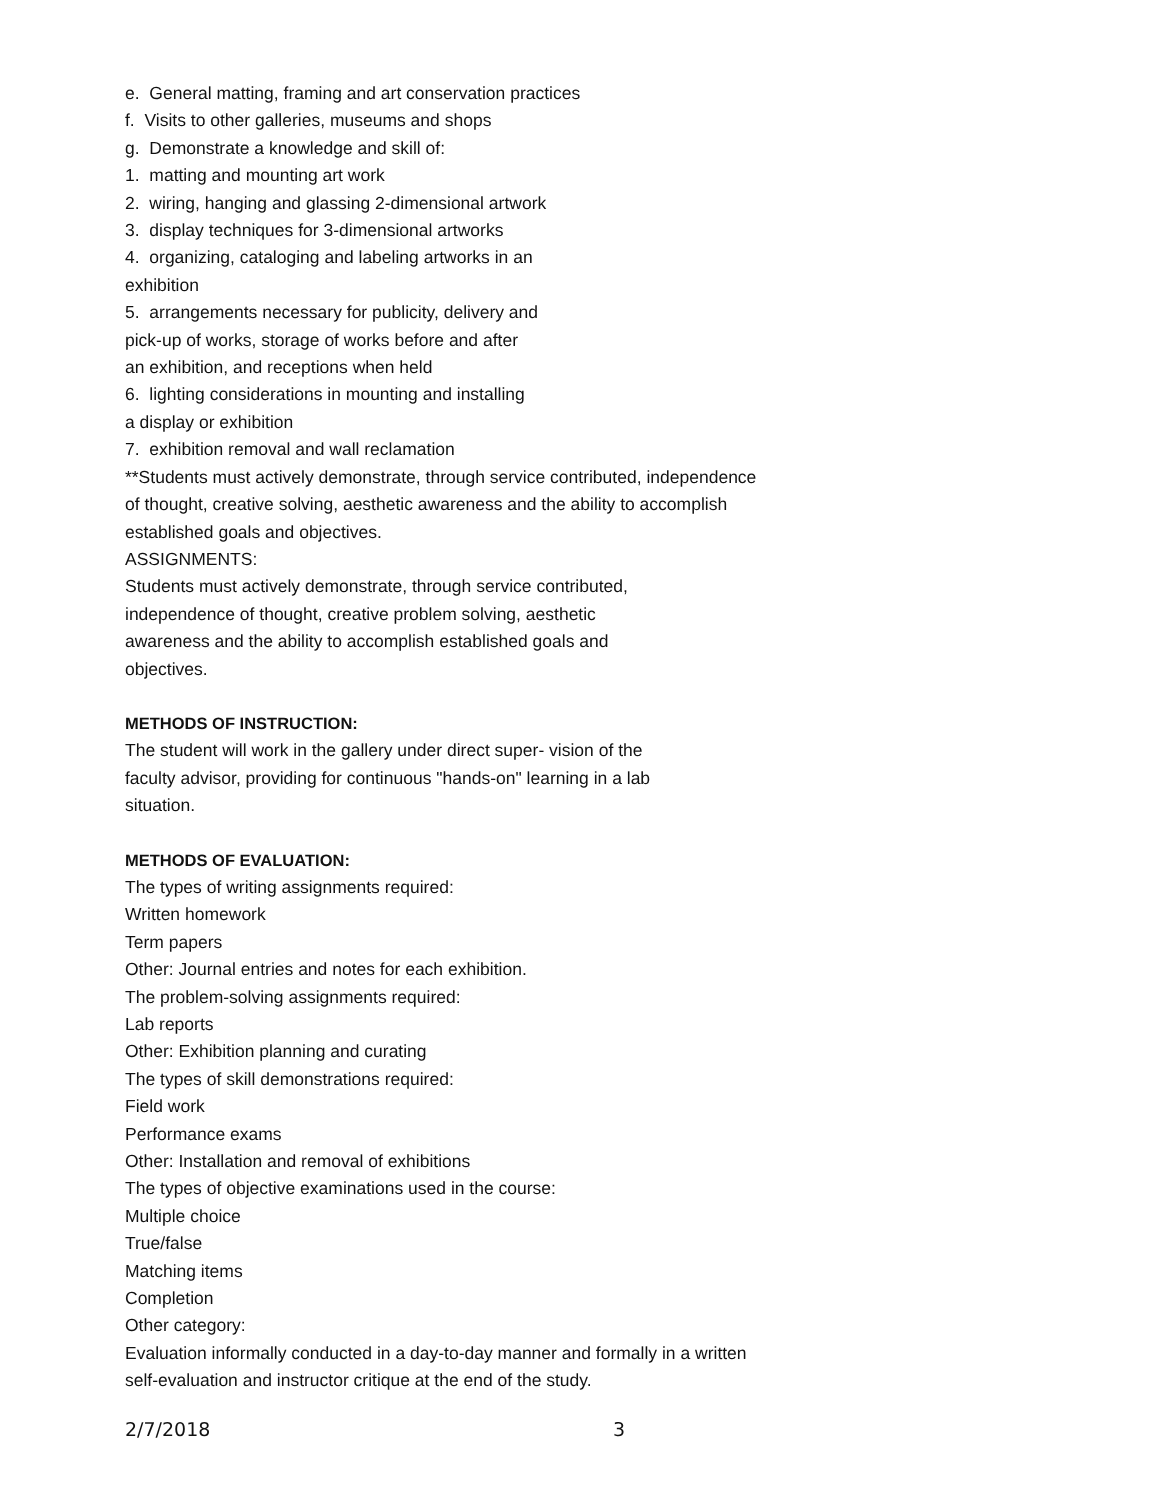e. General matting, framing and art conservation practices
f. Visits to other galleries, museums and shops
g. Demonstrate a knowledge and skill of:
1. matting and mounting art work
2. wiring, hanging and glassing 2-dimensional artwork
3. display techniques for 3-dimensional artworks
4. organizing, cataloging and labeling artworks in an
exhibition
5. arrangements necessary for publicity, delivery and
pick-up of works, storage of works before and after
an exhibition, and receptions when held
6. lighting considerations in mounting and installing
a display or exhibition
7. exhibition removal and wall reclamation
**Students must actively demonstrate, through service contributed, independence of thought, creative solving, aesthetic awareness and the ability to accomplish established goals and objectives.
ASSIGNMENTS:
Students must actively demonstrate, through service contributed,
independence of thought, creative problem solving, aesthetic
awareness and the ability to accomplish established goals and
objectives.
METHODS OF INSTRUCTION:
The student will work in the gallery under direct super- vision of the
faculty advisor, providing for continuous "hands-on" learning in a lab
situation.
METHODS OF EVALUATION:
The types of writing assignments required:
Written homework
Term papers
Other: Journal entries and notes for each exhibition.
The problem-solving assignments required:
Lab reports
Other: Exhibition planning and curating
The types of skill demonstrations required:
Field work
Performance exams
Other: Installation and removal of exhibitions
The types of objective examinations used in the course:
Multiple choice
True/false
Matching items
Completion
Other category:
Evaluation informally conducted in a day-to-day manner and formally in a written self-evaluation and instructor critique at the end of the study.
2/7/2018 3